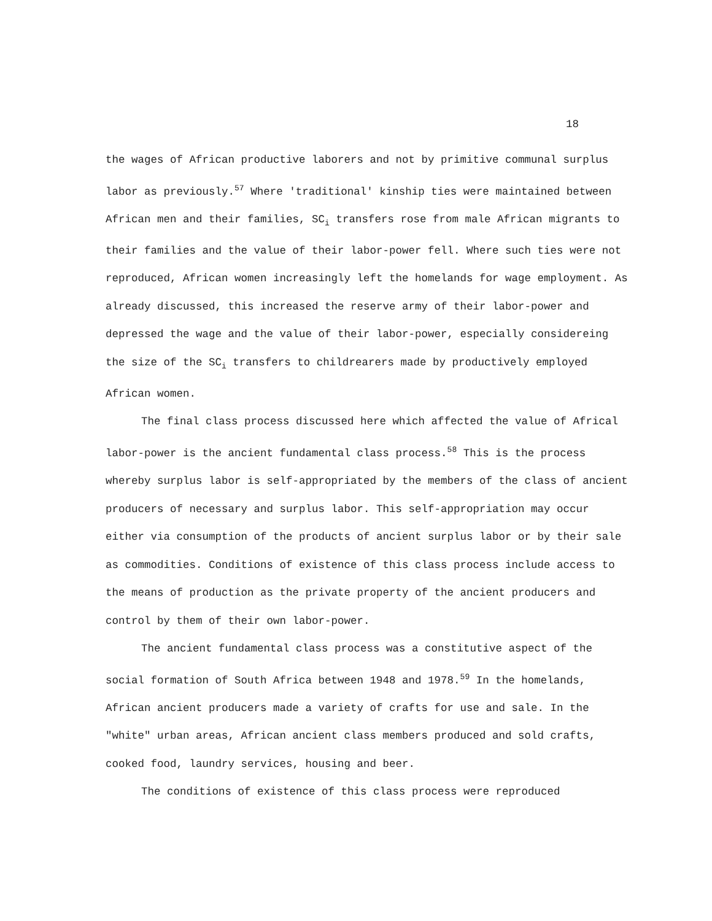18
the wages of African productive laborers and not by primitive communal surplus labor as previously.<sup>57</sup> Where 'traditional' kinship ties were maintained between African men and their families, SC<sub>i</sub> transfers rose from male African migrants to their families and the value of their labor-power fell. Where such ties were not reproduced, African women increasingly left the homelands for wage employment. As already discussed, this increased the reserve army of their labor-power and depressed the wage and the value of their labor-power, especially considereing the size of the SC<sub>i</sub> transfers to childrearers made by productively employed African women.
The final class process discussed here which affected the value of Africal labor-power is the ancient fundamental class process.<sup>58</sup> This is the process whereby surplus labor is self-appropriated by the members of the class of ancient producers of necessary and surplus labor. This self-appropriation may occur either via consumption of the products of ancient surplus labor or by their sale as commodities. Conditions of existence of this class process include access to the means of production as the private property of the ancient producers and control by them of their own labor-power.
The ancient fundamental class process was a constitutive aspect of the social formation of South Africa between 1948 and 1978.<sup>59</sup> In the homelands, African ancient producers made a variety of crafts for use and sale. In the "white" urban areas, African ancient class members produced and sold crafts, cooked food, laundry services, housing and beer.
The conditions of existence of this class process were reproduced